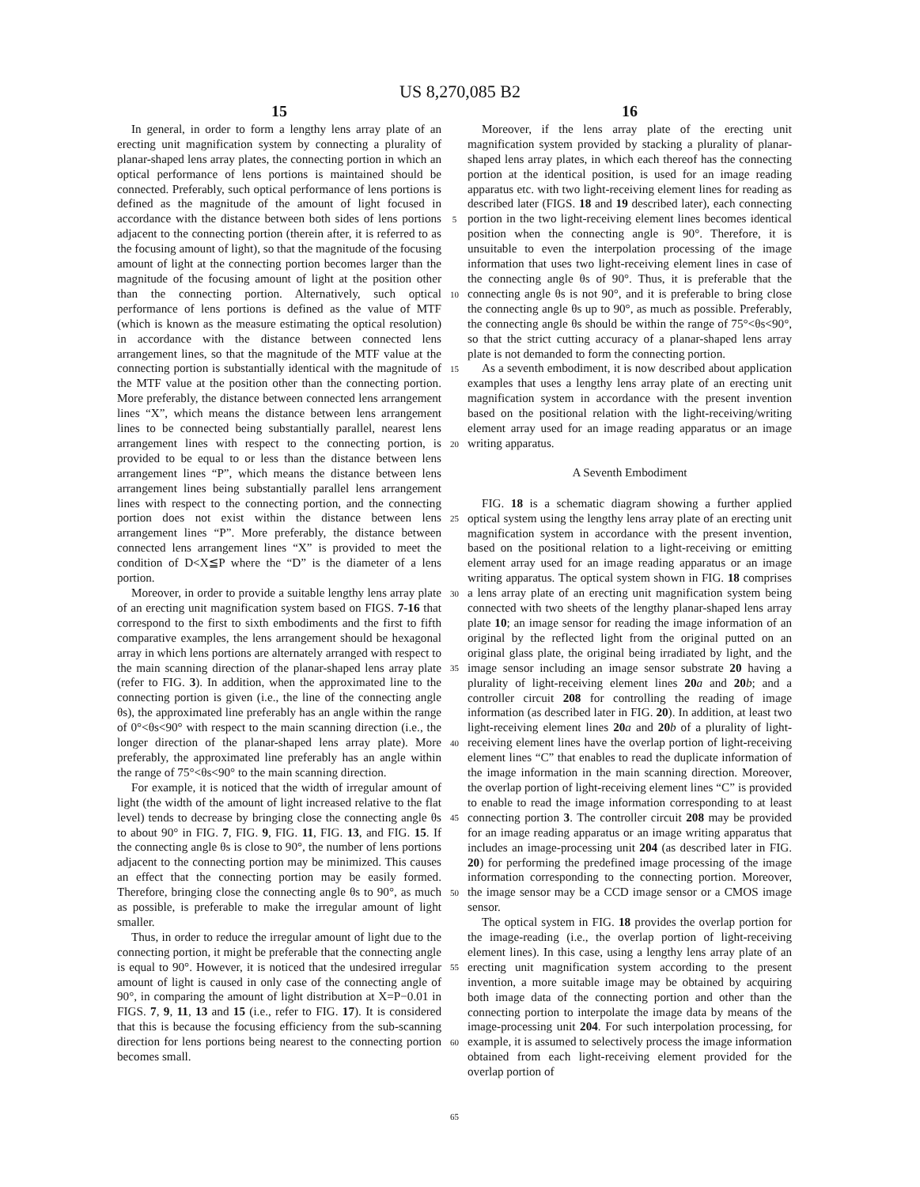US 8,270,085 B2
15
In general, in order to form a lengthy lens array plate of an erecting unit magnification system by connecting a plurality of planar-shaped lens array plates, the connecting portion in which an optical performance of lens portions is maintained should be connected. Preferably, such optical performance of lens portions is defined as the magnitude of the amount of light focused in accordance with the distance between both sides of lens portions adjacent to the connecting portion (therein after, it is referred to as the focusing amount of light), so that the magnitude of the focusing amount of light at the connecting portion becomes larger than the magnitude of the focusing amount of light at the position other than the connecting portion. Alternatively, such optical performance of lens portions is defined as the value of MTF (which is known as the measure estimating the optical resolution) in accordance with the distance between connected lens arrangement lines, so that the magnitude of the MTF value at the connecting portion is substantially identical with the magnitude of the MTF value at the position other than the connecting portion. More preferably, the distance between connected lens arrangement lines “X”, which means the distance between lens arrangement lines to be connected being substantially parallel, nearest lens arrangement lines with respect to the connecting portion, is provided to be equal to or less than the distance between lens arrangement lines “P”, which means the distance between lens arrangement lines being substantially parallel lens arrangement lines with respect to the connecting portion, and the connecting portion does not exist within the distance between lens arrangement lines “P”. More preferably, the distance between connected lens arrangement lines “X” is provided to meet the condition of D<X≦P where the “D” is the diameter of a lens portion.
Moreover, in order to provide a suitable lengthy lens array plate of an erecting unit magnification system based on FIGS. 7-16 that correspond to the first to sixth embodiments and the first to fifth comparative examples, the lens arrangement should be hexagonal array in which lens portions are alternately arranged with respect to the main scanning direction of the planar-shaped lens array plate (refer to FIG. 3). In addition, when the approximated line to the connecting portion is given (i.e., the line of the connecting angle θs), the approximated line preferably has an angle within the range of 0°<θs<90° with respect to the main scanning direction (i.e., the longer direction of the planar-shaped lens array plate). More preferably, the approximated line preferably has an angle within the range of 75°<θs<90° to the main scanning direction.
For example, it is noticed that the width of irregular amount of light (the width of the amount of light increased relative to the flat level) tends to decrease by bringing close the connecting angle θs to about 90° in FIG. 7, FIG. 9, FIG. 11, FIG. 13, and FIG. 15. If the connecting angle θs is close to 90°, the number of lens portions adjacent to the connecting portion may be minimized. This causes an effect that the connecting portion may be easily formed. Therefore, bringing close the connecting angle θs to 90°, as much as possible, is preferable to make the irregular amount of light smaller.
Thus, in order to reduce the irregular amount of light due to the connecting portion, it might be preferable that the connecting angle is equal to 90°. However, it is noticed that the undesired irregular amount of light is caused in only case of the connecting angle of 90°, in comparing the amount of light distribution at X=P−0.01 in FIGS. 7, 9, 11, 13 and 15 (i.e., refer to FIG. 17). It is considered that this is because the focusing efficiency from the sub-scanning direction for lens portions being nearest to the connecting portion becomes small.
5
10
15
20
25
30
35
40
45
50
55
60
65
16
Moreover, if the lens array plate of the erecting unit magnification system provided by stacking a plurality of planar-shaped lens array plates, in which each thereof has the connecting portion at the identical position, is used for an image reading apparatus etc. with two light-receiving element lines for reading as described later (FIGS. 18 and 19 described later), each connecting portion in the two light-receiving element lines becomes identical position when the connecting angle is 90°. Therefore, it is unsuitable to even the interpolation processing of the image information that uses two light-receiving element lines in case of the connecting angle θs of 90°. Thus, it is preferable that the connecting angle θs is not 90°, and it is preferable to bring close the connecting angle θs up to 90°, as much as possible. Preferably, the connecting angle θs should be within the range of 75°<θs<90°, so that the strict cutting accuracy of a planar-shaped lens array plate is not demanded to form the connecting portion.
As a seventh embodiment, it is now described about application examples that uses a lengthy lens array plate of an erecting unit magnification system in accordance with the present invention based on the positional relation with the light-receiving/writing element array used for an image reading apparatus or an image writing apparatus.
A Seventh Embodiment
FIG. 18 is a schematic diagram showing a further applied optical system using the lengthy lens array plate of an erecting unit magnification system in accordance with the present invention, based on the positional relation to a light-receiving or emitting element array used for an image reading apparatus or an image writing apparatus. The optical system shown in FIG. 18 comprises a lens array plate of an erecting unit magnification system being connected with two sheets of the lengthy planar-shaped lens array plate 10; an image sensor for reading the image information of an original by the reflected light from the original putted on an original glass plate, the original being irradiated by light, and the image sensor including an image sensor substrate 20 having a plurality of light-receiving element lines 20 a and 20 b; and a controller circuit 208 for controlling the reading of image information (as described later in FIG. 20). In addition, at least two light-receiving element lines 20 a and 20 b of a plurality of light-receiving element lines have the overlap portion of light-receiving element lines “C” that enables to read the duplicate information of the image information in the main scanning direction. Moreover, the overlap portion of light-receiving element lines “C” is provided to enable to read the image information corresponding to at least connecting portion 3. The controller circuit 208 may be provided for an image reading apparatus or an image writing apparatus that includes an image-processing unit 204 (as described later in FIG. 20) for performing the predefined image processing of the image information corresponding to the connecting portion. Moreover, the image sensor may be a CCD image sensor or a CMOS image sensor.
The optical system in FIG. 18 provides the overlap portion for the image-reading (i.e., the overlap portion of light-receiving element lines). In this case, using a lengthy lens array plate of an erecting unit magnification system according to the present invention, a more suitable image may be obtained by acquiring both image data of the connecting portion and other than the connecting portion to interpolate the image data by means of the image-processing unit 204. For such interpolation processing, for example, it is assumed to selectively process the image information obtained from each light-receiving element provided for the overlap portion of